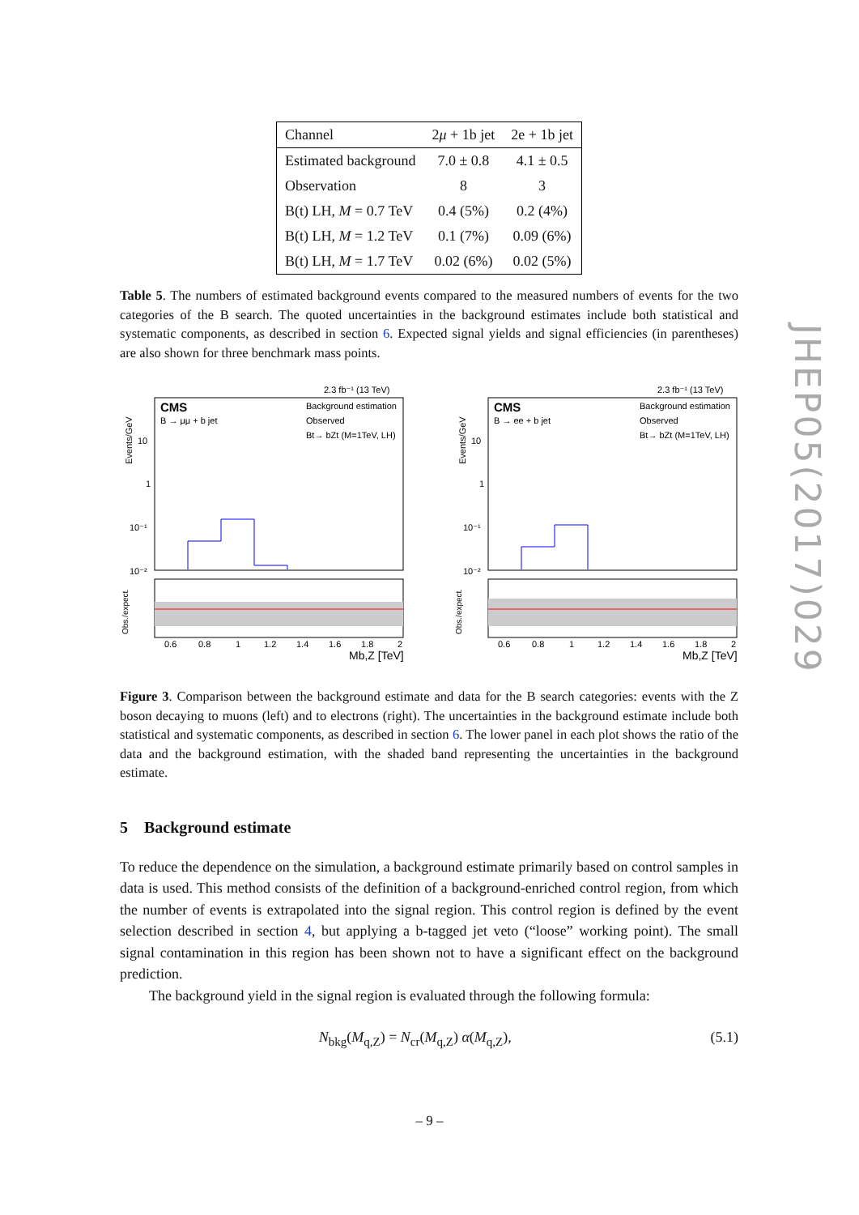| Channel | 2 μ + 1b jet | 2e + 1b jet |
| --- | --- | --- |
| Estimated background | 7.0 ± 0.8 | 4.1 ± 0.5 |
| Observation | 8 | 3 |
| B(t) LH, M = 0.7 TeV | 0.4 (5%) | 0.2 (4%) |
| B(t) LH, M = 1.2 TeV | 0.1 (7%) | 0.09 (6%) |
| B(t) LH, M = 1.7 TeV | 0.02 (6%) | 0.02 (5%) |
Table 5. The numbers of estimated background events compared to the measured numbers of events for the two categories of the B search. The quoted uncertainties in the background estimates include both statistical and systematic components, as described in section 6. Expected signal yields and signal efficiencies (in parentheses) are also shown for three benchmark mass points.
2.3 fb⁻¹ (13 TeV)
CMS
B → μμ + b jet
Background estimation
Observed
Bt→ bZt (M=1TeV, LH)
Events/GeV
10
1
10⁻¹
10⁻²
Obs./expect.
0.6
0.8
1
1.2
1.4
1.6
1.8
2
Mb,Z [TeV]
2.3 fb⁻¹ (13 TeV)
CMS
B → ee + b jet
Background estimation
Observed
Bt→ bZt (M=1TeV, LH)
Events/GeV
10
1
10⁻¹
10⁻²
Obs./expect.
0.6
0.8
1
1.2
1.4
1.6
1.8
2
Mb,Z [TeV]
Figure 3. Comparison between the background estimate and data for the B search categories: events with the Z boson decaying to muons (left) and to electrons (right). The uncertainties in the background estimate include both statistical and systematic components, as described in section 6. The lower panel in each plot shows the ratio of the data and the background estimation, with the shaded band representing the uncertainties in the background estimate.
5 Background estimate
To reduce the dependence on the simulation, a background estimate primarily based on control samples in data is used. This method consists of the definition of a background-enriched control region, from which the number of events is extrapolated into the signal region. This control region is defined by the event selection described in section 4, but applying a b-tagged jet veto (“loose” working point). The small signal contamination in this region has been shown not to have a significant effect on the background prediction.
The background yield in the signal region is evaluated through the following formula:
N<sub>bkg</sub>(M<sub>q,Z</sub>) = N<sub>cr</sub>(M<sub>q,Z</sub>) α(M<sub>q,Z</sub>), (5.1)
JHEP05(2017)029
– 9 –